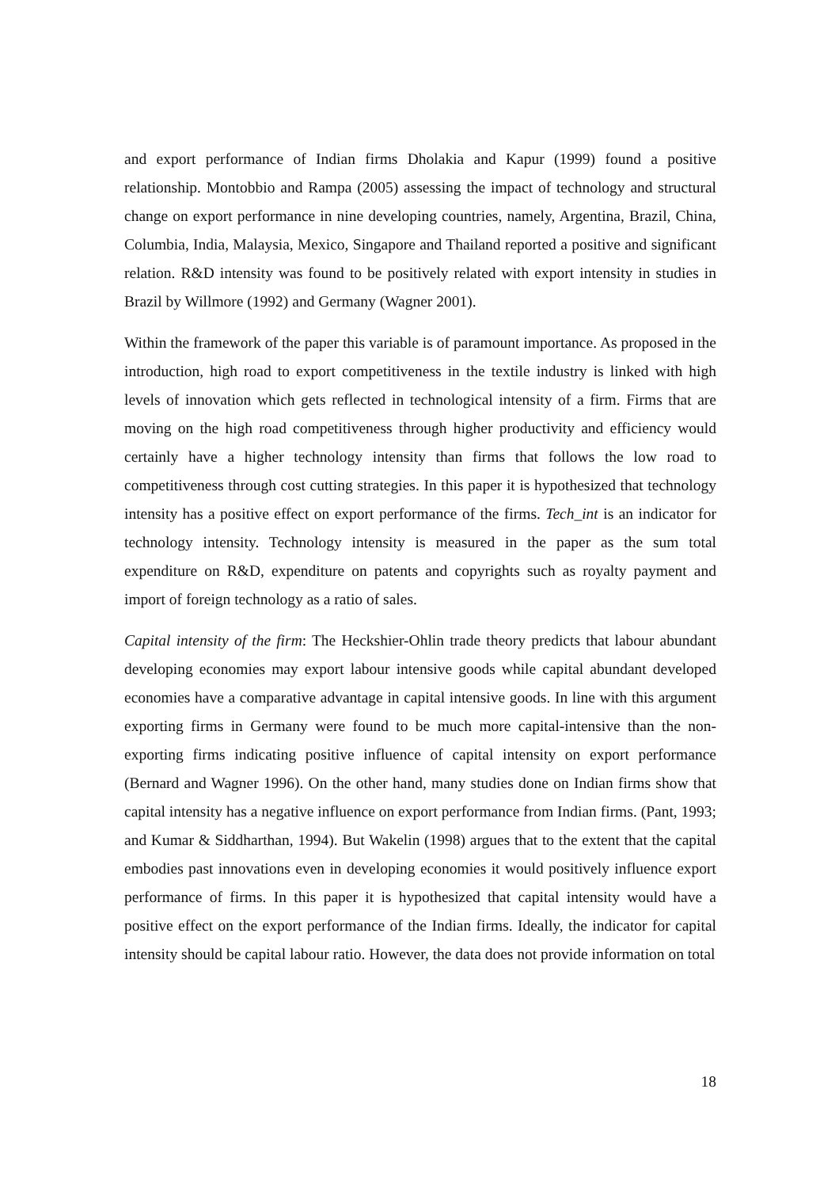and export performance of Indian firms Dholakia and Kapur (1999) found a positive relationship. Montobbio and Rampa (2005) assessing the impact of technology and structural change on export performance in nine developing countries, namely, Argentina, Brazil, China, Columbia, India, Malaysia, Mexico, Singapore and Thailand reported a positive and significant relation. R&D intensity was found to be positively related with export intensity in studies in Brazil by Willmore (1992) and Germany (Wagner 2001).
Within the framework of the paper this variable is of paramount importance. As proposed in the introduction, high road to export competitiveness in the textile industry is linked with high levels of innovation which gets reflected in technological intensity of a firm. Firms that are moving on the high road competitiveness through higher productivity and efficiency would certainly have a higher technology intensity than firms that follows the low road to competitiveness through cost cutting strategies. In this paper it is hypothesized that technology intensity has a positive effect on export performance of the firms. Tech_int is an indicator for technology intensity. Technology intensity is measured in the paper as the sum total expenditure on R&D, expenditure on patents and copyrights such as royalty payment and import of foreign technology as a ratio of sales.
Capital intensity of the firm: The Heckshier-Ohlin trade theory predicts that labour abundant developing economies may export labour intensive goods while capital abundant developed economies have a comparative advantage in capital intensive goods. In line with this argument exporting firms in Germany were found to be much more capital-intensive than the non-exporting firms indicating positive influence of capital intensity on export performance (Bernard and Wagner 1996). On the other hand, many studies done on Indian firms show that capital intensity has a negative influence on export performance from Indian firms. (Pant, 1993; and Kumar & Siddharthan, 1994). But Wakelin (1998) argues that to the extent that the capital embodies past innovations even in developing economies it would positively influence export performance of firms. In this paper it is hypothesized that capital intensity would have a positive effect on the export performance of the Indian firms. Ideally, the indicator for capital intensity should be capital labour ratio. However, the data does not provide information on total
18